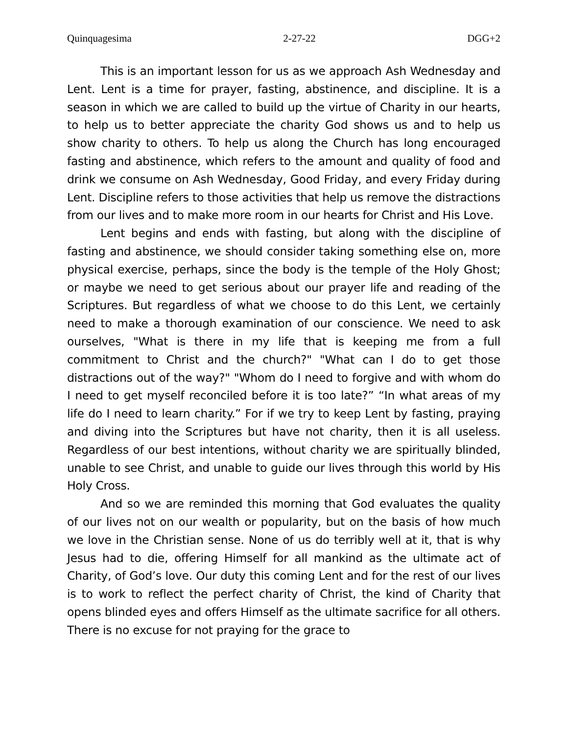Quinquagesima 2-27-22 DGG+2
This is an important lesson for us as we approach Ash Wednesday and Lent. Lent is a time for prayer, fasting, abstinence, and discipline. It is a season in which we are called to build up the virtue of Charity in our hearts, to help us to better appreciate the charity God shows us and to help us show charity to others. To help us along the Church has long encouraged fasting and abstinence, which refers to the amount and quality of food and drink we consume on Ash Wednesday, Good Friday, and every Friday during Lent. Discipline refers to those activities that help us remove the distractions from our lives and to make more room in our hearts for Christ and His Love.
Lent begins and ends with fasting, but along with the discipline of fasting and abstinence, we should consider taking something else on, more physical exercise, perhaps, since the body is the temple of the Holy Ghost; or maybe we need to get serious about our prayer life and reading of the Scriptures. But regardless of what we choose to do this Lent, we certainly need to make a thorough examination of our conscience. We need to ask ourselves, "What is there in my life that is keeping me from a full commitment to Christ and the church?" "What can I do to get those distractions out of the way?" "Whom do I need to forgive and with whom do I need to get myself reconciled before it is too late?” “In what areas of my life do I need to learn charity.” For if we try to keep Lent by fasting, praying and diving into the Scriptures but have not charity, then it is all useless. Regardless of our best intentions, without charity we are spiritually blinded, unable to see Christ, and unable to guide our lives through this world by His Holy Cross.
And so we are reminded this morning that God evaluates the quality of our lives not on our wealth or popularity, but on the basis of how much we love in the Christian sense. None of us do terribly well at it, that is why Jesus had to die, offering Himself for all mankind as the ultimate act of Charity, of God’s love. Our duty this coming Lent and for the rest of our lives is to work to reflect the perfect charity of Christ, the kind of Charity that opens blinded eyes and offers Himself as the ultimate sacrifice for all others. There is no excuse for not praying for the grace to